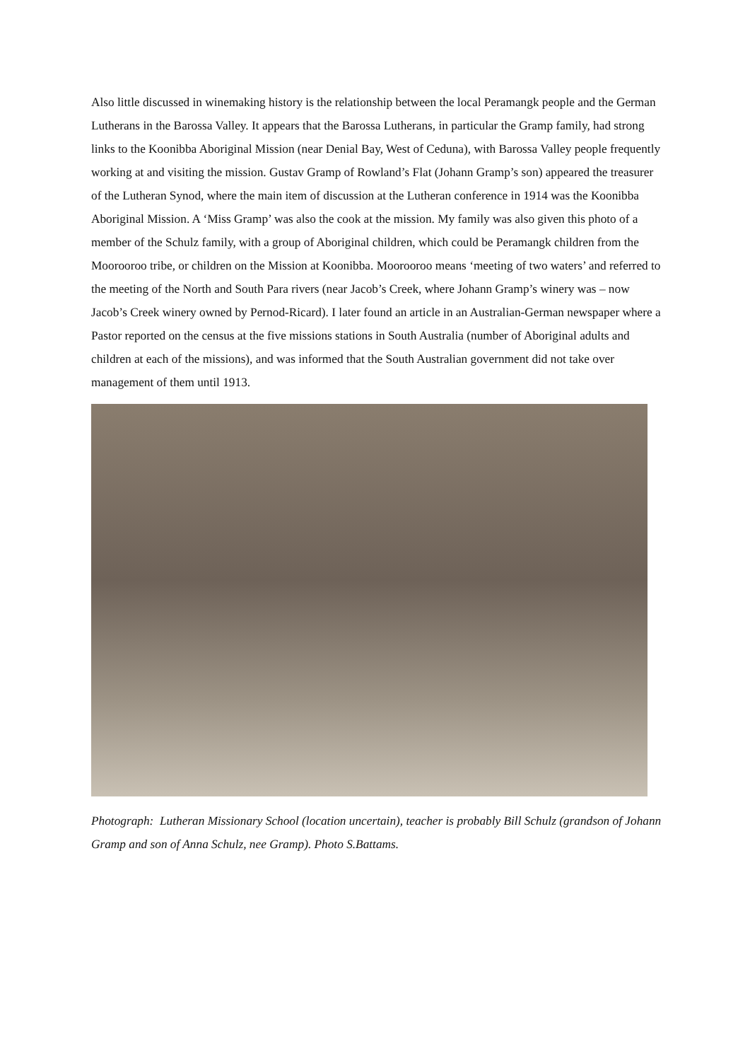Also little discussed in winemaking history is the relationship between the local Peramangk people and the German Lutherans in the Barossa Valley. It appears that the Barossa Lutherans, in particular the Gramp family, had strong links to the Koonibba Aboriginal Mission (near Denial Bay, West of Ceduna), with Barossa Valley people frequently working at and visiting the mission. Gustav Gramp of Rowland’s Flat (Johann Gramp’s son) appeared the treasurer of the Lutheran Synod, where the main item of discussion at the Lutheran conference in 1914 was the Koonibba Aboriginal Mission. A ‘Miss Gramp’ was also the cook at the mission. My family was also given this photo of a member of the Schulz family, with a group of Aboriginal children, which could be Peramangk children from the Moorooroo tribe, or children on the Mission at Koonibba. Moorooroo means ‘meeting of two waters’ and referred to the meeting of the North and South Para rivers (near Jacob’s Creek, where Johann Gramp’s winery was – now Jacob’s Creek winery owned by Pernod-Ricard). I later found an article in an Australian-German newspaper where a Pastor reported on the census at the five missions stations in South Australia (number of Aboriginal adults and children at each of the missions), and was informed that the South Australian government did not take over management of them until 1913.
Photograph: Lutheran Missionary School (location uncertain), teacher is probably Bill Schulz (grandson of Johann Gramp and son of Anna Schulz, nee Gramp). Photo S.Battams.